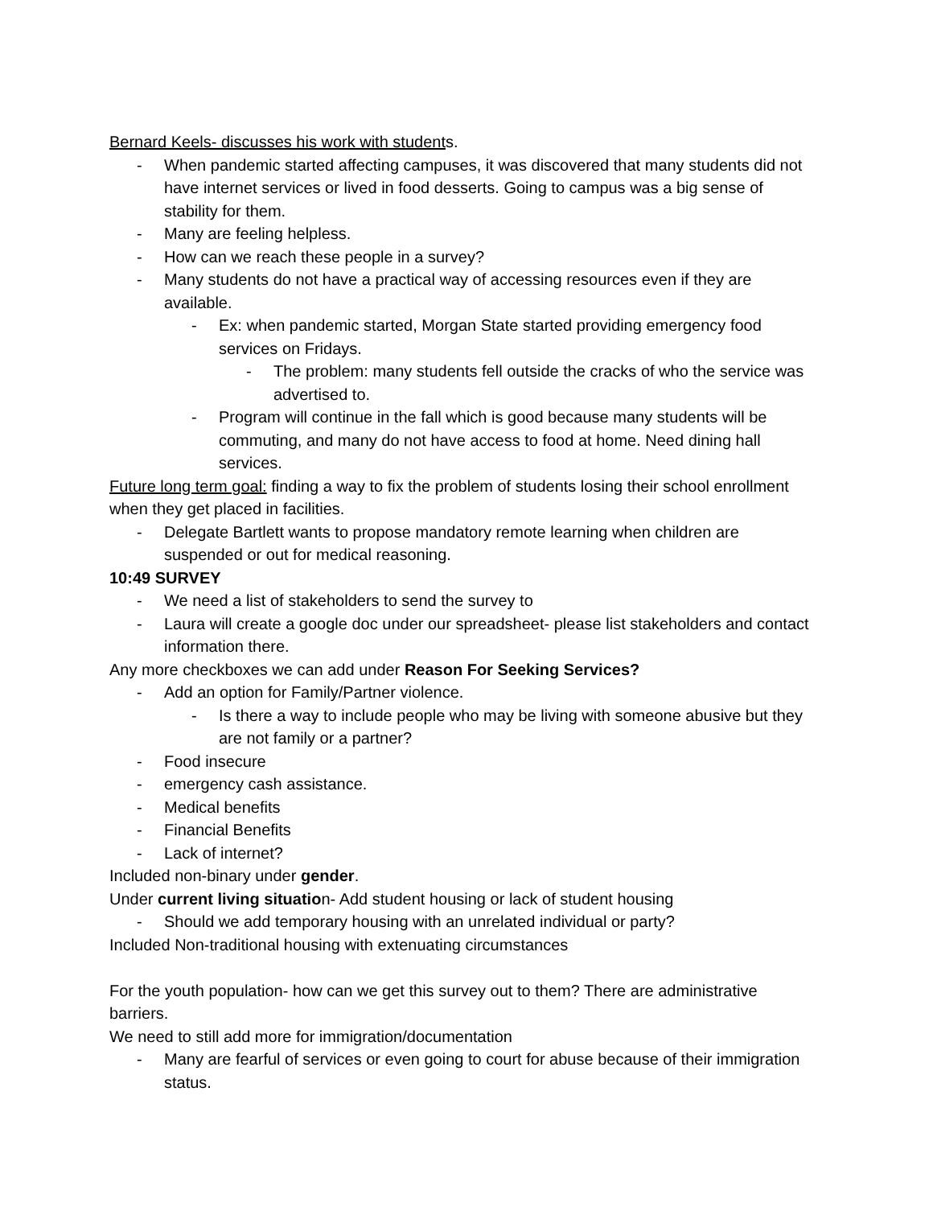Bernard Keels- discusses his work with students.
- When pandemic started affecting campuses, it was discovered that many students did not have internet services or lived in food desserts. Going to campus was a big sense of stability for them.
- Many are feeling helpless.
- How can we reach these people in a survey?
- Many students do not have a practical way of accessing resources even if they are available.
- Ex: when pandemic started, Morgan State started providing emergency food services on Fridays.
- The problem: many students fell outside the cracks of who the service was advertised to.
- Program will continue in the fall which is good because many students will be commuting, and many do not have access to food at home. Need dining hall services.
Future long term goal: finding a way to fix the problem of students losing their school enrollment when they get placed in facilities.
- Delegate Bartlett wants to propose mandatory remote learning when children are suspended or out for medical reasoning.
10:49 SURVEY
- We need a list of stakeholders to send the survey to
- Laura will create a google doc under our spreadsheet- please list stakeholders and contact information there.
Any more checkboxes we can add under Reason For Seeking Services?
- Add an option for Family/Partner violence.
- Is there a way to include people who may be living with someone abusive but they are not family or a partner?
- Food insecure
- emergency cash assistance.
- Medical benefits
- Financial Benefits
- Lack of internet?
Included non-binary under gender.
Under current living situation- Add student housing or lack of student housing
- Should we add temporary housing with an unrelated individual or party?
Included Non-traditional housing with extenuating circumstances
For the youth population- how can we get this survey out to them? There are administrative barriers.
We need to still add more for immigration/documentation
- Many are fearful of services or even going to court for abuse because of their immigration status.